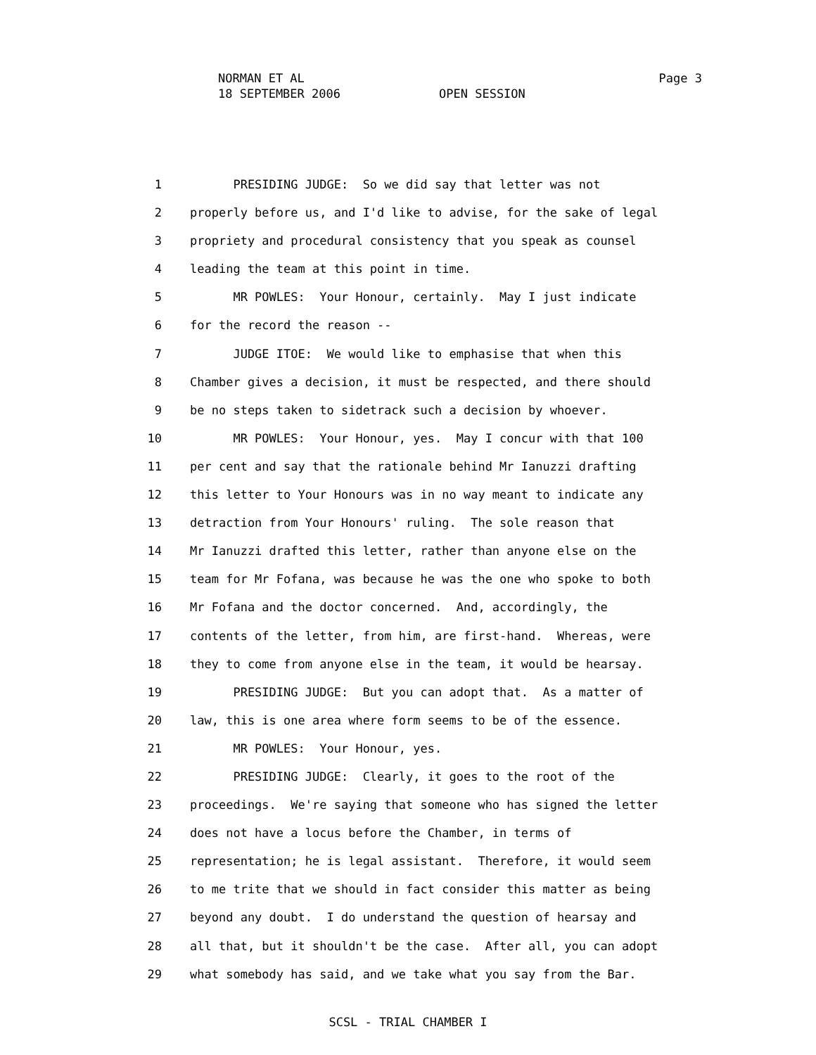NORMAN ET AL
18 SEPTEMBER 2006 OPEN SESSION
Page 3
1 PRESIDING JUDGE: So we did say that letter was not
2 properly before us, and I'd like to advise, for the sake of legal
3 propriety and procedural consistency that you speak as counsel
4 leading the team at this point in time.
5 MR POWLES: Your Honour, certainly. May I just indicate
6 for the record the reason --
7 JUDGE ITOE: We would like to emphasise that when this
8 Chamber gives a decision, it must be respected, and there should
9 be no steps taken to sidetrack such a decision by whoever.
10 MR POWLES: Your Honour, yes. May I concur with that 100
11 per cent and say that the rationale behind Mr Ianuzzi drafting
12 this letter to Your Honours was in no way meant to indicate any
13 detraction from Your Honours' ruling. The sole reason that
14 Mr Ianuzzi drafted this letter, rather than anyone else on the
15 team for Mr Fofana, was because he was the one who spoke to both
16 Mr Fofana and the doctor concerned. And, accordingly, the
17 contents of the letter, from him, are first-hand. Whereas, were
18 they to come from anyone else in the team, it would be hearsay.
19 PRESIDING JUDGE: But you can adopt that. As a matter of
20 law, this is one area where form seems to be of the essence.
21 MR POWLES: Your Honour, yes.
22 PRESIDING JUDGE: Clearly, it goes to the root of the
23 proceedings. We're saying that someone who has signed the letter
24 does not have a locus before the Chamber, in terms of
25 representation; he is legal assistant. Therefore, it would seem
26 to me trite that we should in fact consider this matter as being
27 beyond any doubt. I do understand the question of hearsay and
28 all that, but it shouldn't be the case. After all, you can adopt
29 what somebody has said, and we take what you say from the Bar.
SCSL - TRIAL CHAMBER I